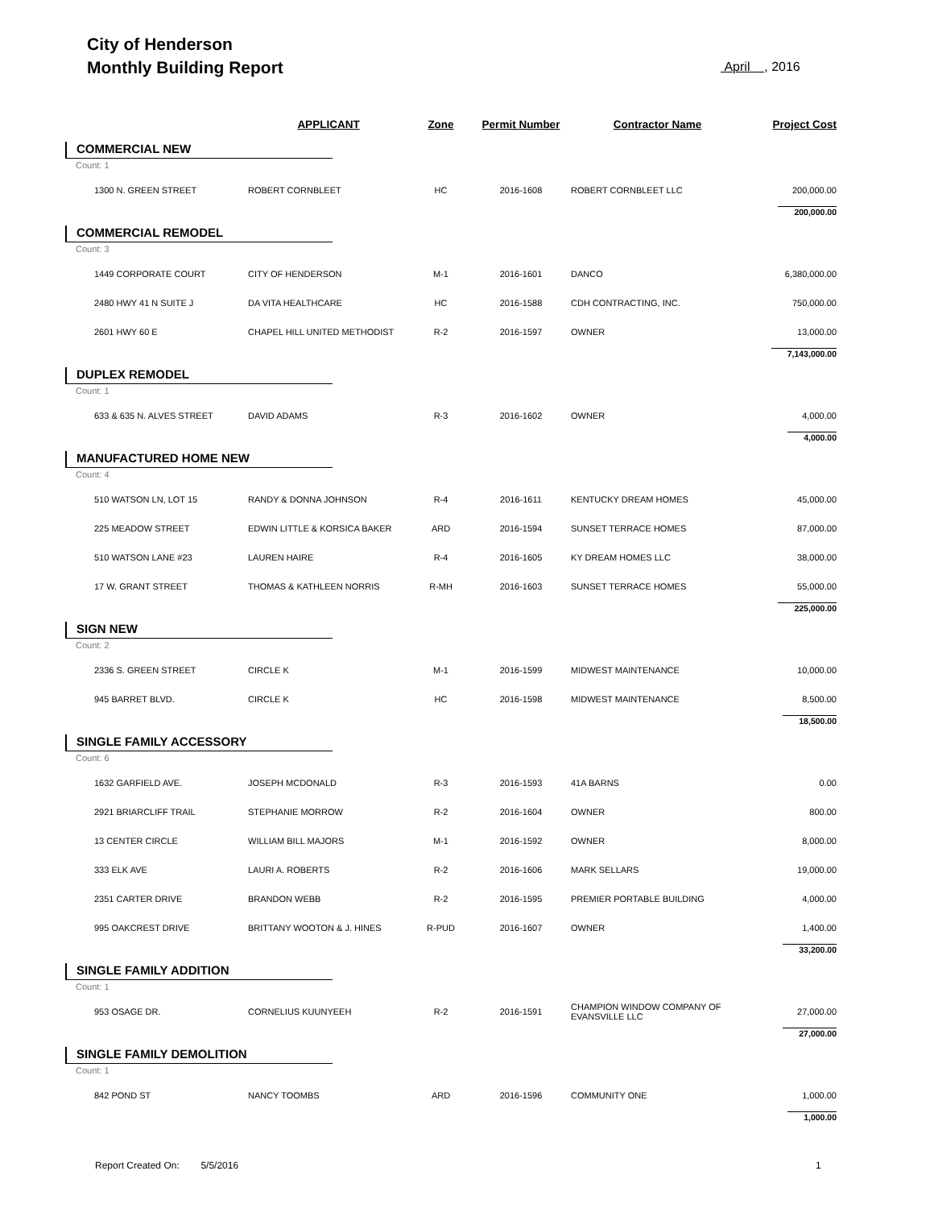City of Henderson
Monthly Building Report
April , 2016
| | APPLICANT | Zone | Permit Number | Contractor Name | Project Cost |
| --- | --- | --- | --- | --- | --- |
| COMMERCIAL NEW | | | | | |
| Count: 1 | | | | | |
| 1300 N. GREEN STREET | ROBERT CORNBLEET | HC | 2016-1608 | ROBERT CORNBLEET LLC | 200,000.00 |
| 200,000.00 | | | | | |
| COMMERCIAL REMODEL | | | | | |
| Count: 3 | | | | | |
| 1449 CORPORATE COURT | CITY OF HENDERSON | M-1 | 2016-1601 | DANCO | 6,380,000.00 |
| 2480 HWY 41 N SUITE J | DA VITA HEALTHCARE | HC | 2016-1588 | CDH CONTRACTING, INC. | 750,000.00 |
| 2601 HWY 60 E | CHAPEL HILL UNITED METHODIST | R-2 | 2016-1597 | OWNER | 13,000.00 |
| 7,143,000.00 | | | | | |
| DUPLEX REMODEL | | | | | |
| Count: 1 | | | | | |
| 633 & 635 N. ALVES STREET | DAVID ADAMS | R-3 | 2016-1602 | OWNER | 4,000.00 |
| 4,000.00 | | | | | |
| MANUFACTURED HOME NEW | | | | | |
| Count: 4 | | | | | |
| 510 WATSON LN, LOT 15 | RANDY & DONNA JOHNSON | R-4 | 2016-1611 | KENTUCKY DREAM HOMES | 45,000.00 |
| 225 MEADOW STREET | EDWIN LITTLE & KORSICA BAKER | ARD | 2016-1594 | SUNSET TERRACE HOMES | 87,000.00 |
| 510 WATSON LANE #23 | LAUREN HAIRE | R-4 | 2016-1605 | KY DREAM HOMES LLC | 38,000.00 |
| 17 W. GRANT STREET | THOMAS & KATHLEEN NORRIS | R-MH | 2016-1603 | SUNSET TERRACE HOMES | 55,000.00 |
| 225,000.00 | | | | | |
| SIGN NEW | | | | | |
| Count: 2 | | | | | |
| 2336 S. GREEN STREET | CIRCLE K | M-1 | 2016-1599 | MIDWEST MAINTENANCE | 10,000.00 |
| 945 BARRET BLVD. | CIRCLE K | HC | 2016-1598 | MIDWEST MAINTENANCE | 8,500.00 |
| 18,500.00 | | | | | |
| SINGLE FAMILY ACCESSORY | | | | | |
| Count: 6 | | | | | |
| 1632 GARFIELD AVE. | JOSEPH MCDONALD | R-3 | 2016-1593 | 41A BARNS | 0.00 |
| 2921 BRIARCLIFF TRAIL | STEPHANIE MORROW | R-2 | 2016-1604 | OWNER | 800.00 |
| 13 CENTER CIRCLE | WILLIAM BILL MAJORS | M-1 | 2016-1592 | OWNER | 8,000.00 |
| 333 ELK AVE | LAURI A. ROBERTS | R-2 | 2016-1606 | MARK SELLARS | 19,000.00 |
| 2351 CARTER DRIVE | BRANDON WEBB | R-2 | 2016-1595 | PREMIER PORTABLE BUILDING | 4,000.00 |
| 995 OAKCREST DRIVE | BRITTANY WOOTON & J. HINES | R-PUD | 2016-1607 | OWNER | 1,400.00 |
| 33,200.00 | | | | | |
| SINGLE FAMILY ADDITION | | | | | |
| Count: 1 | | | | | |
| 953 OSAGE DR. | CORNELIUS KUUNYEEH | R-2 | 2016-1591 | CHAMPION WINDOW COMPANY OF EVANSVILLE LLC | 27,000.00 |
| 27,000.00 | | | | | |
| SINGLE FAMILY DEMOLITION | | | | | |
| Count: 1 | | | | | |
| 842 POND ST | NANCY TOOMBS | ARD | 2016-1596 | COMMUNITY ONE | 1,000.00 |
| 1,000.00 | | | | | |
Report Created On: 5/5/2016
1